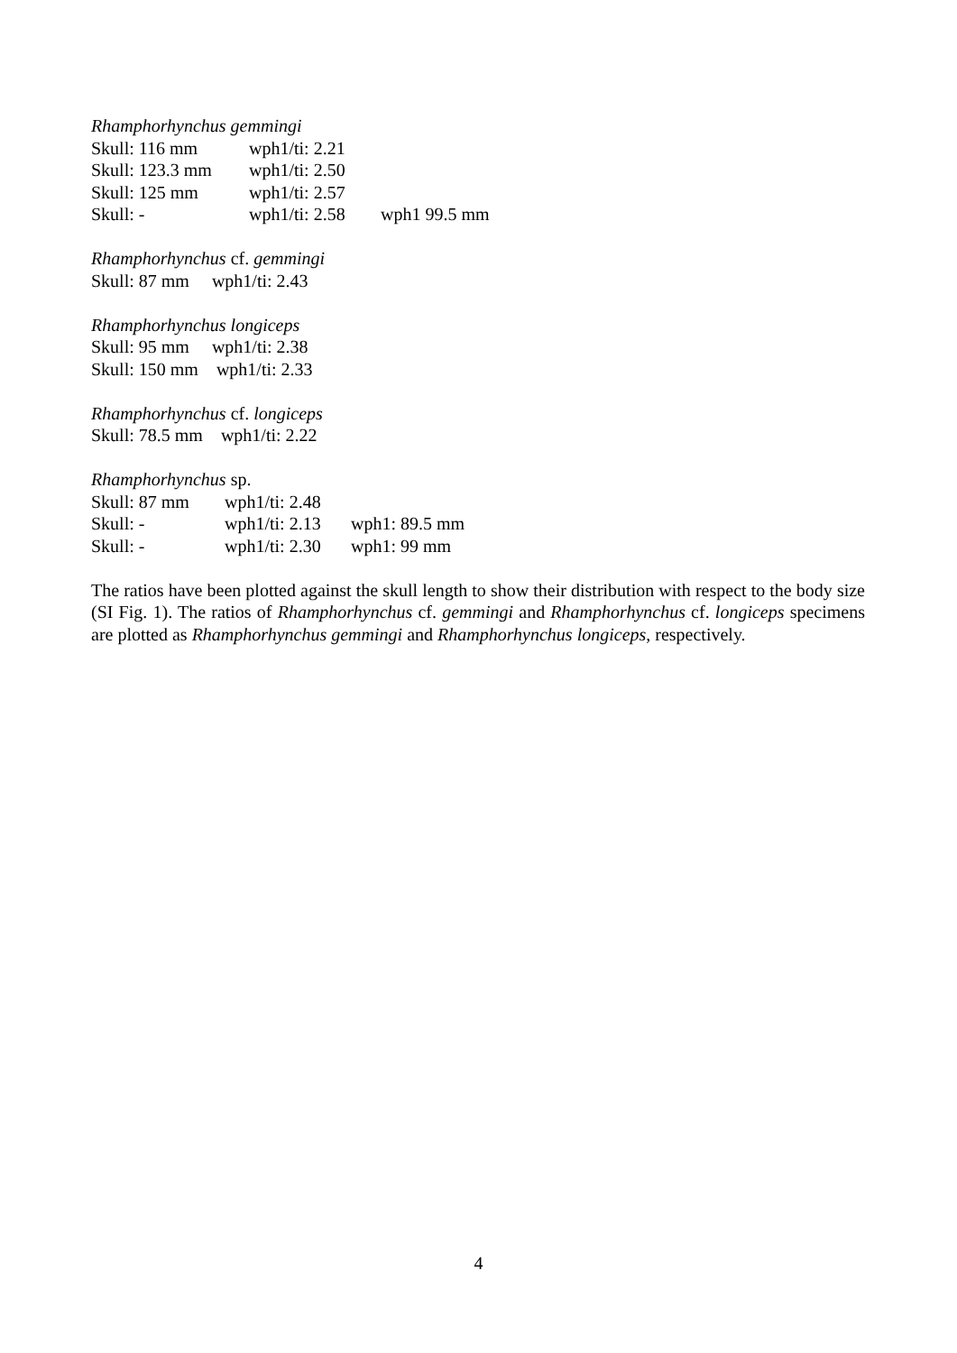Rhamphorhynchus gemmingi
Skull: 116 mm wph1/ti: 2.21
Skull: 123.3 mm wph1/ti: 2.50
Skull: 125 mm wph1/ti: 2.57
Skull: - wph1/ti: 2.58 wph1 99.5 mm
Rhamphorhynchus cf. gemmingi
Skull: 87 mm wph1/ti: 2.43
Rhamphorhynchus longiceps
Skull: 95 mm wph1/ti: 2.38
Skull: 150 mm wph1/ti: 2.33
Rhamphorhynchus cf. longiceps
Skull: 78.5 mm wph1/ti: 2.22
Rhamphorhynchus sp.
Skull: 87 mm wph1/ti: 2.48
Skull: - wph1/ti: 2.13 wph1: 89.5 mm
Skull: - wph1/ti: 2.30 wph1: 99 mm
The ratios have been plotted against the skull length to show their distribution with respect to the body size (SI Fig. 1). The ratios of Rhamphorhynchus cf. gemmingi and Rhamphorhynchus cf. longiceps specimens are plotted as Rhamphorhynchus gemmingi and Rhamphorhynchus longiceps, respectively.
4